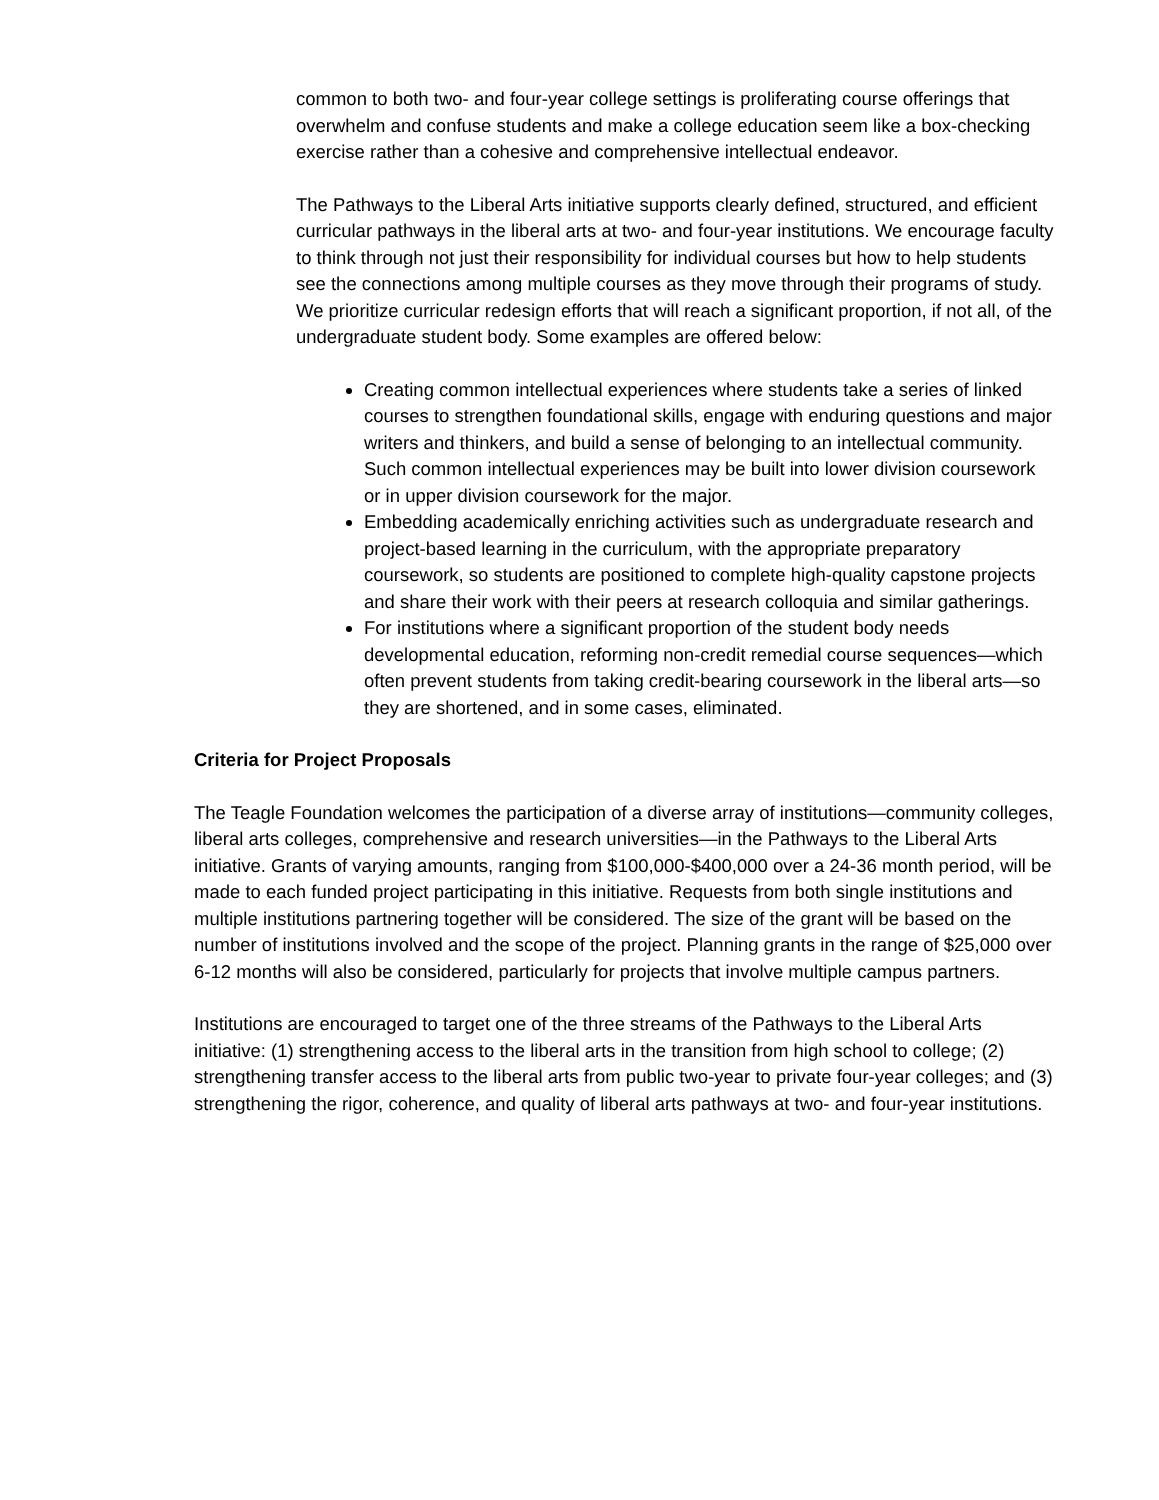common to both two- and four-year college settings is proliferating course offerings that overwhelm and confuse students and make a college education seem like a box-checking exercise rather than a cohesive and comprehensive intellectual endeavor.
The Pathways to the Liberal Arts initiative supports clearly defined, structured, and efficient curricular pathways in the liberal arts at two- and four-year institutions. We encourage faculty to think through not just their responsibility for individual courses but how to help students see the connections among multiple courses as they move through their programs of study. We prioritize curricular redesign efforts that will reach a significant proportion, if not all, of the undergraduate student body. Some examples are offered below:
Creating common intellectual experiences where students take a series of linked courses to strengthen foundational skills, engage with enduring questions and major writers and thinkers, and build a sense of belonging to an intellectual community. Such common intellectual experiences may be built into lower division coursework or in upper division coursework for the major.
Embedding academically enriching activities such as undergraduate research and project-based learning in the curriculum, with the appropriate preparatory coursework, so students are positioned to complete high-quality capstone projects and share their work with their peers at research colloquia and similar gatherings.
For institutions where a significant proportion of the student body needs developmental education, reforming non-credit remedial course sequences—which often prevent students from taking credit-bearing coursework in the liberal arts—so they are shortened, and in some cases, eliminated.
Criteria for Project Proposals
The Teagle Foundation welcomes the participation of a diverse array of institutions—community colleges, liberal arts colleges, comprehensive and research universities—in the Pathways to the Liberal Arts initiative. Grants of varying amounts, ranging from $100,000-$400,000 over a 24-36 month period, will be made to each funded project participating in this initiative. Requests from both single institutions and multiple institutions partnering together will be considered. The size of the grant will be based on the number of institutions involved and the scope of the project. Planning grants in the range of $25,000 over 6-12 months will also be considered, particularly for projects that involve multiple campus partners.
Institutions are encouraged to target one of the three streams of the Pathways to the Liberal Arts initiative: (1) strengthening access to the liberal arts in the transition from high school to college; (2) strengthening transfer access to the liberal arts from public two-year to private four-year colleges; and (3) strengthening the rigor, coherence, and quality of liberal arts pathways at two- and four-year institutions.